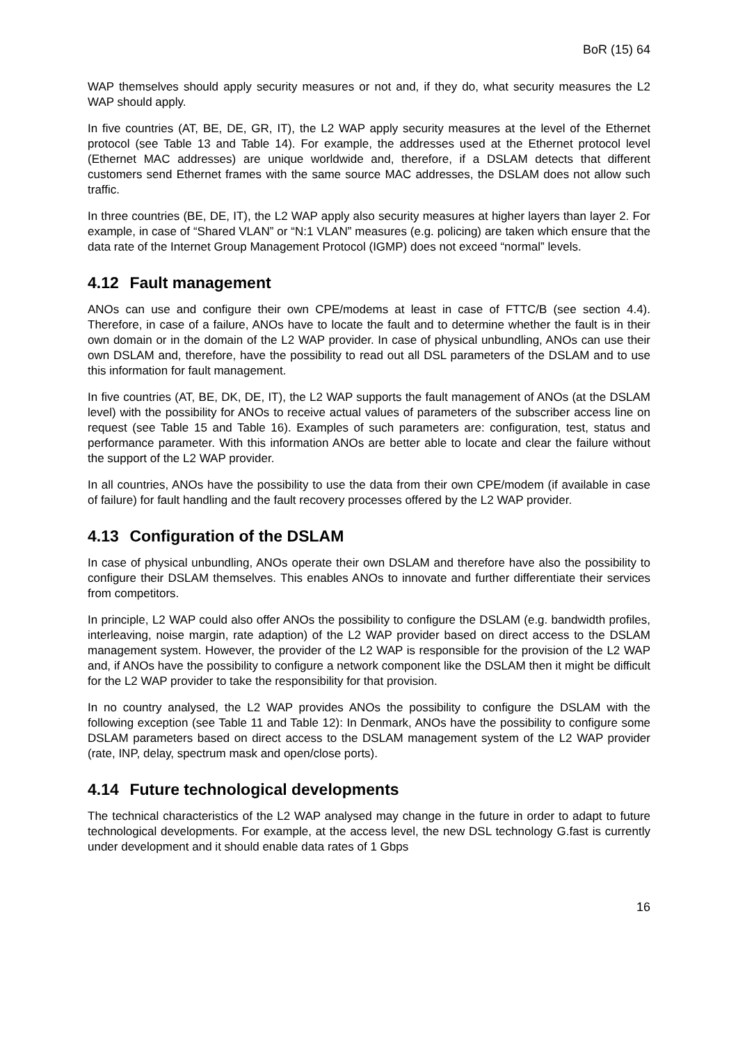BoR (15) 64
WAP themselves should apply security measures or not and, if they do, what security measures the L2 WAP should apply.
In five countries (AT, BE, DE, GR, IT), the L2 WAP apply security measures at the level of the Ethernet protocol (see Table 13 and Table 14). For example, the addresses used at the Ethernet protocol level (Ethernet MAC addresses) are unique worldwide and, therefore, if a DSLAM detects that different customers send Ethernet frames with the same source MAC addresses, the DSLAM does not allow such traffic.
In three countries (BE, DE, IT), the L2 WAP apply also security measures at higher layers than layer 2. For example, in case of “Shared VLAN” or “N:1 VLAN” measures (e.g. policing) are taken which ensure that the data rate of the Internet Group Management Protocol (IGMP) does not exceed “normal” levels.
4.12 Fault management
ANOs can use and configure their own CPE/modems at least in case of FTTC/B (see section 4.4). Therefore, in case of a failure, ANOs have to locate the fault and to determine whether the fault is in their own domain or in the domain of the L2 WAP provider. In case of physical unbundling, ANOs can use their own DSLAM and, therefore, have the possibility to read out all DSL parameters of the DSLAM and to use this information for fault management.
In five countries (AT, BE, DK, DE, IT), the L2 WAP supports the fault management of ANOs (at the DSLAM level) with the possibility for ANOs to receive actual values of parameters of the subscriber access line on request (see Table 15 and Table 16). Examples of such parameters are: configuration, test, status and performance parameter. With this information ANOs are better able to locate and clear the failure without the support of the L2 WAP provider.
In all countries, ANOs have the possibility to use the data from their own CPE/modem (if available in case of failure) for fault handling and the fault recovery processes offered by the L2 WAP provider.
4.13 Configuration of the DSLAM
In case of physical unbundling, ANOs operate their own DSLAM and therefore have also the possibility to configure their DSLAM themselves. This enables ANOs to innovate and further differentiate their services from competitors.
In principle, L2 WAP could also offer ANOs the possibility to configure the DSLAM (e.g. bandwidth profiles, interleaving, noise margin, rate adaption) of the L2 WAP provider based on direct access to the DSLAM management system. However, the provider of the L2 WAP is responsible for the provision of the L2 WAP and, if ANOs have the possibility to configure a network component like the DSLAM then it might be difficult for the L2 WAP provider to take the responsibility for that provision.
In no country analysed, the L2 WAP provides ANOs the possibility to configure the DSLAM with the following exception (see Table 11 and Table 12): In Denmark, ANOs have the possibility to configure some DSLAM parameters based on direct access to the DSLAM management system of the L2 WAP provider (rate, INP, delay, spectrum mask and open/close ports).
4.14 Future technological developments
The technical characteristics of the L2 WAP analysed may change in the future in order to adapt to future technological developments. For example, at the access level, the new DSL technology G.fast is currently under development and it should enable data rates of 1 Gbps
16